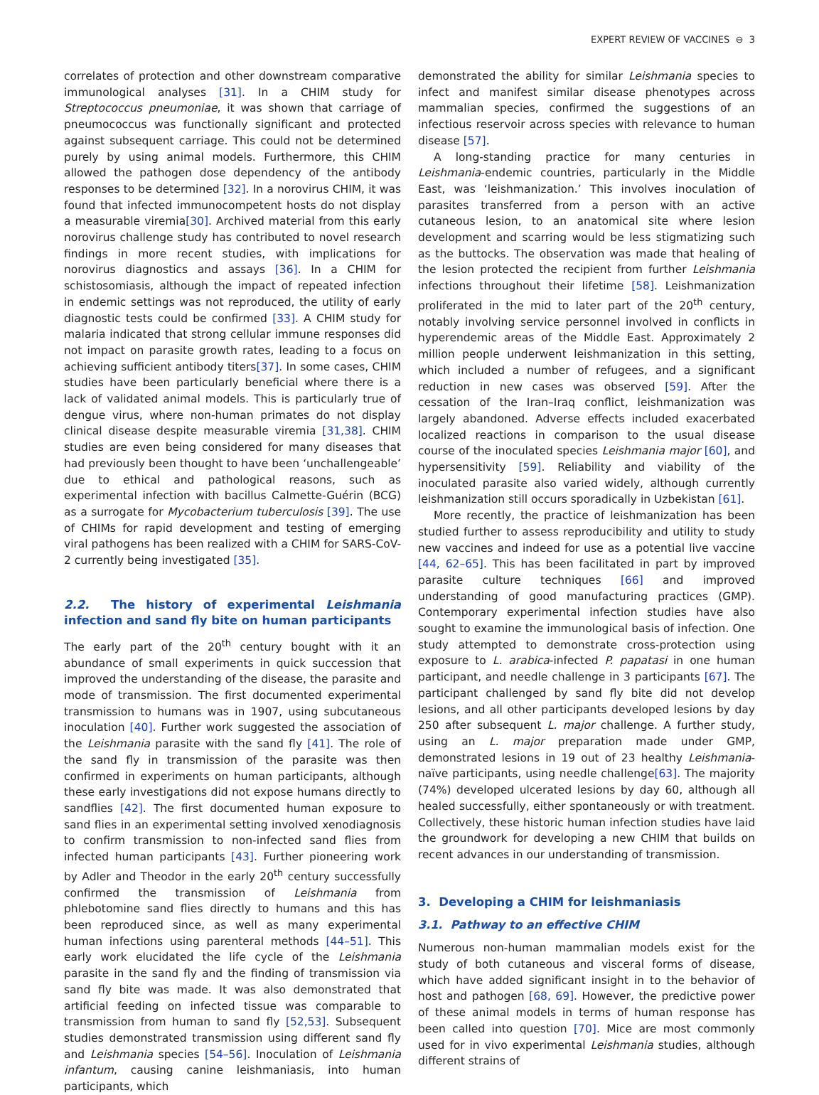EXPERT REVIEW OF VACCINES ⊖ 3
correlates of protection and other downstream comparative immunological analyses [31]. In a CHIM study for Streptococcus pneumoniae, it was shown that carriage of pneumococcus was functionally significant and protected against subsequent carriage. This could not be determined purely by using animal models. Furthermore, this CHIM allowed the pathogen dose dependency of the antibody responses to be determined [32]. In a norovirus CHIM, it was found that infected immunocompetent hosts do not display a measurable viremia[30]. Archived material from this early norovirus challenge study has contributed to novel research findings in more recent studies, with implications for norovirus diagnostics and assays [36]. In a CHIM for schistosomiasis, although the impact of repeated infection in endemic settings was not reproduced, the utility of early diagnostic tests could be confirmed [33]. A CHIM study for malaria indicated that strong cellular immune responses did not impact on parasite growth rates, leading to a focus on achieving sufficient antibody titers[37]. In some cases, CHIM studies have been particularly beneficial where there is a lack of validated animal models. This is particularly true of dengue virus, where non-human primates do not display clinical disease despite measurable viremia [31,38]. CHIM studies are even being considered for many diseases that had previously been thought to have been ‘unchallengeable’ due to ethical and pathological reasons, such as experimental infection with bacillus Calmette-Guérin (BCG) as a surrogate for Mycobacterium tuberculosis [39]. The use of CHIMs for rapid development and testing of emerging viral pathogens has been realized with a CHIM for SARS-CoV-2 currently being investigated [35].
2.2. The history of experimental Leishmania infection and sand fly bite on human participants
The early part of the 20<sup>th</sup> century bought with it an abundance of small experiments in quick succession that improved the understanding of the disease, the parasite and mode of transmission. The first documented experimental transmission to humans was in 1907, using subcutaneous inoculation [40]. Further work suggested the association of the Leishmania parasite with the sand fly [41]. The role of the sand fly in transmission of the parasite was then confirmed in experiments on human participants, although these early investigations did not expose humans directly to sandflies [42]. The first documented human exposure to sand flies in an experimental setting involved xenodiagnosis to confirm transmission to non-infected sand flies from infected human participants [43]. Further pioneering work by Adler and Theodor in the early 20<sup>th</sup> century successfully confirmed the transmission of Leishmania from phlebotomine sand flies directly to humans and this has been reproduced since, as well as many experimental human infections using parenteral methods [44–51]. This early work elucidated the life cycle of the Leishmania parasite in the sand fly and the finding of transmission via sand fly bite was made. It was also demonstrated that artificial feeding on infected tissue was comparable to transmission from human to sand fly [52,53]. Subsequent studies demonstrated transmission using different sand fly and Leishmania species [54–56]. Inoculation of Leishmania infantum, causing canine leishmaniasis, into human participants, which
demonstrated the ability for similar Leishmania species to infect and manifest similar disease phenotypes across mammalian species, confirmed the suggestions of an infectious reservoir across species with relevance to human disease [57].
A long-standing practice for many centuries in Leishmania-endemic countries, particularly in the Middle East, was ‘leishmanization.’ This involves inoculation of parasites transferred from a person with an active cutaneous lesion, to an anatomical site where lesion development and scarring would be less stigmatizing such as the buttocks. The observation was made that healing of the lesion protected the recipient from further Leishmania infections throughout their lifetime [58]. Leishmanization proliferated in the mid to later part of the 20<sup>th</sup> century, notably involving service personnel involved in conflicts in hyperendemic areas of the Middle East. Approximately 2 million people underwent leishmanization in this setting, which included a number of refugees, and a significant reduction in new cases was observed [59]. After the cessation of the Iran–Iraq conflict, leishmanization was largely abandoned. Adverse effects included exacerbated localized reactions in comparison to the usual disease course of the inoculated species Leishmania major [60], and hypersensitivity [59]. Reliability and viability of the inoculated parasite also varied widely, although currently leishmanization still occurs sporadically in Uzbekistan [61].
More recently, the practice of leishmanization has been studied further to assess reproducibility and utility to study new vaccines and indeed for use as a potential live vaccine [44, 62–65]. This has been facilitated in part by improved parasite culture techniques [66] and improved understanding of good manufacturing practices (GMP). Contemporary experimental infection studies have also sought to examine the immunological basis of infection. One study attempted to demonstrate cross-protection using exposure to L. arabica-infected P. papatasi in one human participant, and needle challenge in 3 participants [67]. The participant challenged by sand fly bite did not develop lesions, and all other participants developed lesions by day 250 after subsequent L. major challenge. A further study, using an L. major preparation made under GMP, demonstrated lesions in 19 out of 23 healthy Leishmania-naïve participants, using needle challenge[63]. The majority (74%) developed ulcerated lesions by day 60, although all healed successfully, either spontaneously or with treatment. Collectively, these historic human infection studies have laid the groundwork for developing a new CHIM that builds on recent advances in our understanding of transmission.
3. Developing a CHIM for leishmaniasis
3.1. Pathway to an effective CHIM
Numerous non-human mammalian models exist for the study of both cutaneous and visceral forms of disease, which have added significant insight in to the behavior of host and pathogen [68, 69]. However, the predictive power of these animal models in terms of human response has been called into question [70]. Mice are most commonly used for in vivo experimental Leishmania studies, although different strains of